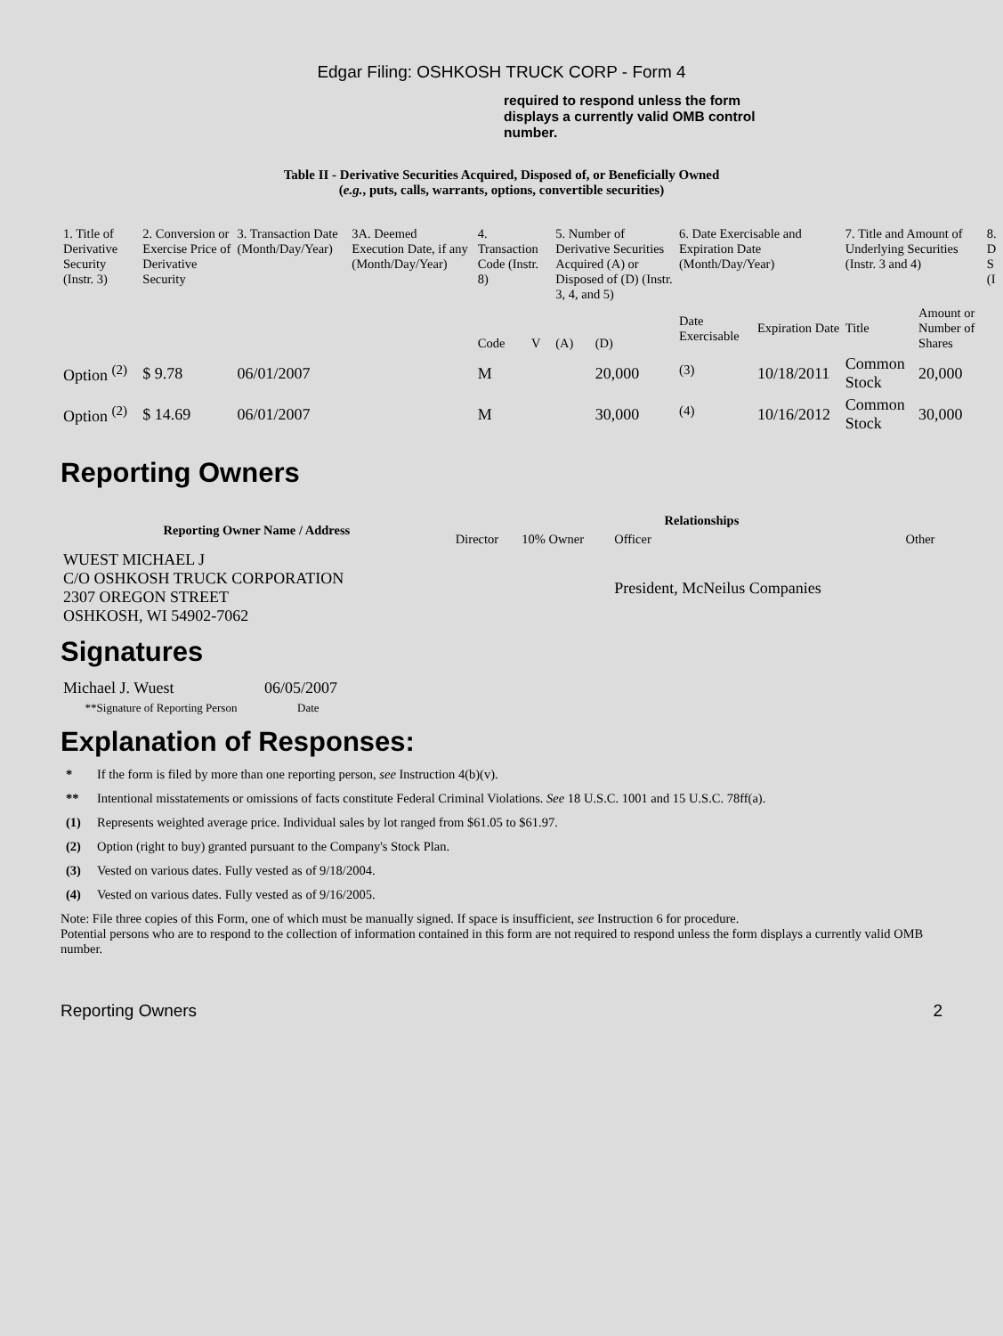Edgar Filing: OSHKOSH TRUCK CORP - Form 4
required to respond unless the form displays a currently valid OMB control number.
Table II - Derivative Securities Acquired, Disposed of, or Beneficially Owned
(e.g., puts, calls, warrants, options, convertible securities)
| 1. Title of Derivative Security (Instr. 3) | 2. Conversion or Exercise Price of Derivative Security | 3. Transaction Date (Month/Day/Year) | 3A. Deemed Execution Date, if any (Month/Day/Year) | 4. Transaction Code (Instr. 8) | | 5. Number of Derivative Securities Acquired (A) or Disposed of (D) (Instr. 3, 4, and 5) | | 6. Date Exercisable and Expiration Date (Month/Day/Year) | | 7. Title and Amount of Underlying Securities (Instr. 3 and 4) | | 8. D S (I |
| --- | --- | --- | --- | --- | --- | --- | --- | --- | --- | --- | --- | --- |
| | | | | Code | V | (A) | (D) | Date Exercisable | Expiration Date | Title | Amount or Number of Shares | |
| Option <sup>(2)</sup> | $ 9.78 | 06/01/2007 | | M | | | 20,000 | <sup>(3)</sup> | 10/18/2011 | Common Stock | 20,000 | |
| Option <sup>(2)</sup> | $ 14.69 | 06/01/2007 | | M | | | 30,000 | <sup>(4)</sup> | 10/16/2012 | Common Stock | 30,000 | |
Reporting Owners
| Reporting Owner Name / Address | Relationships | | | |
| --- | --- | --- | --- | --- |
| | Director | 10% Owner | Officer | Other |
| WUEST MICHAEL J C/O OSHKOSH TRUCK CORPORATION 2307 OREGON STREET OSHKOSH, WI 54902-7062 | | | President, McNeilus Companies | |
Signatures
| Michael J. Wuest | 06/05/2007 |
| **Signature of Reporting Person | Date |
Explanation of Responses:
* If the form is filed by more than one reporting person, see Instruction 4(b)(v).
** Intentional misstatements or omissions of facts constitute Federal Criminal Violations. See 18 U.S.C. 1001 and 15 U.S.C. 78ff(a).
(1) Represents weighted average price. Individual sales by lot ranged from $61.05 to $61.97.
(2) Option (right to buy) granted pursuant to the Company's Stock Plan.
(3) Vested on various dates. Fully vested as of 9/18/2004.
(4) Vested on various dates. Fully vested as of 9/16/2005.
Note: File three copies of this Form, one of which must be manually signed. If space is insufficient, see Instruction 6 for procedure.
Potential persons who are to respond to the collection of information contained in this form are not required to respond unless the form displays a currently valid OMB number.
Reporting Owners 2